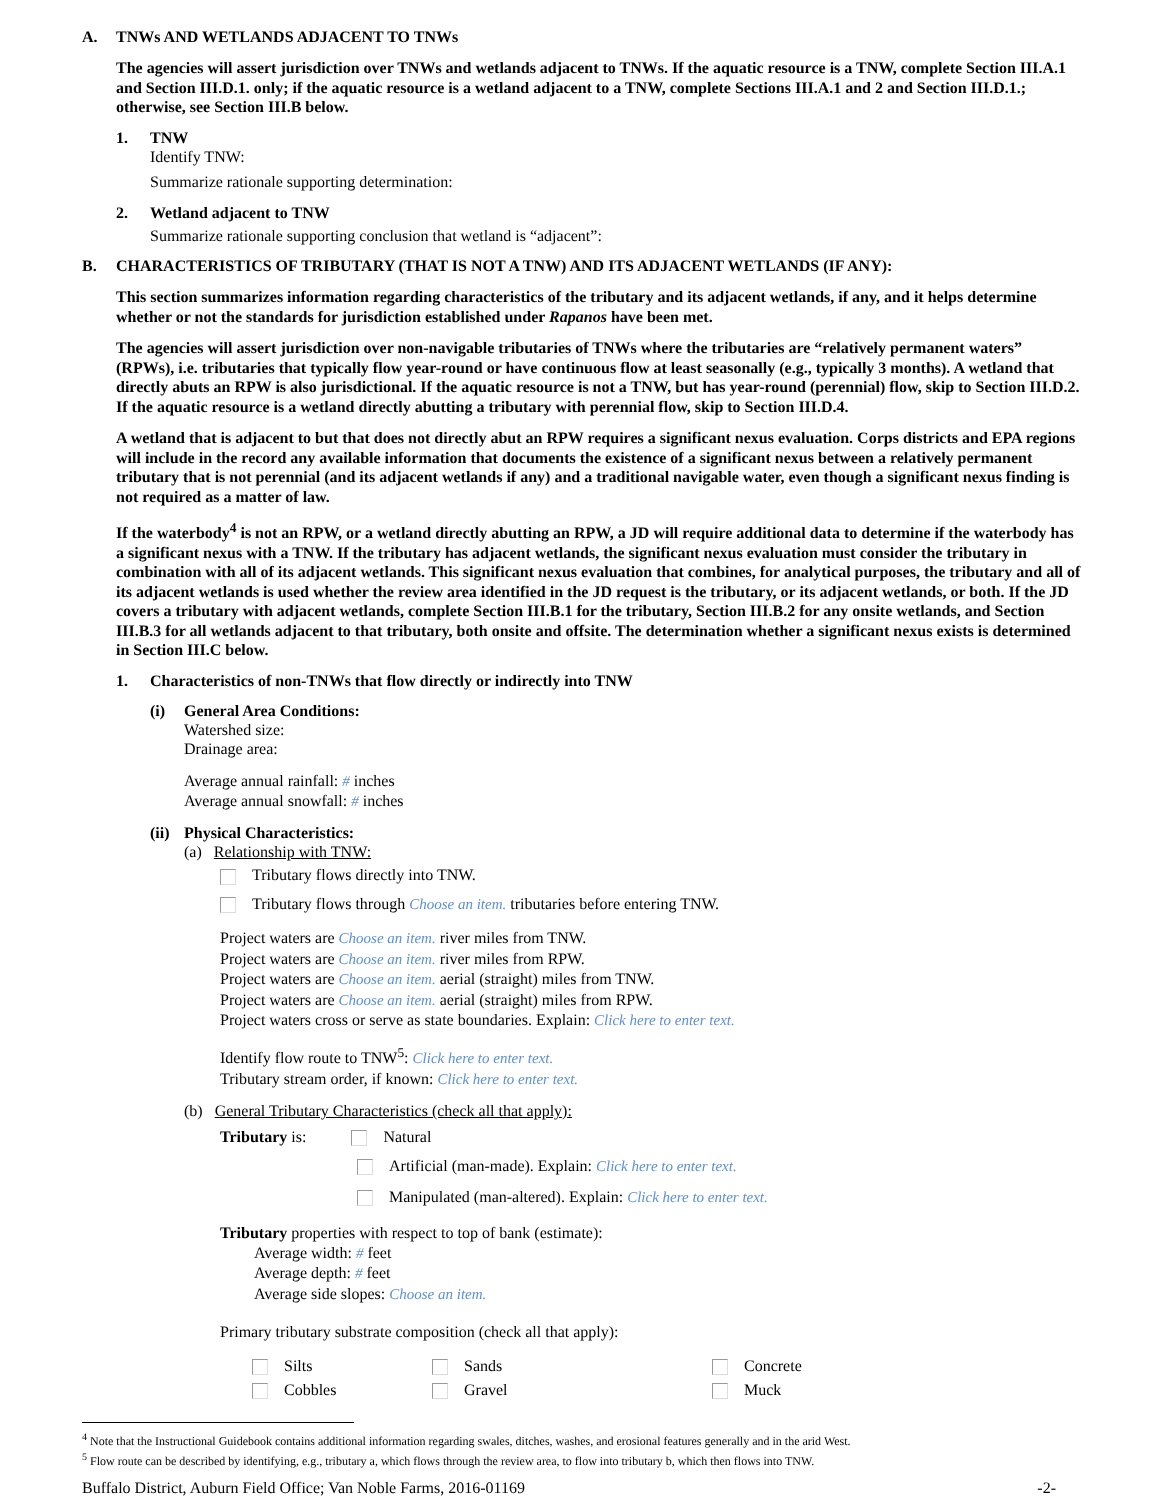A. TNWs AND WETLANDS ADJACENT TO TNWs
The agencies will assert jurisdiction over TNWs and wetlands adjacent to TNWs. If the aquatic resource is a TNW, complete Section III.A.1 and Section III.D.1. only; if the aquatic resource is a wetland adjacent to a TNW, complete Sections III.A.1 and 2 and Section III.D.1.; otherwise, see Section III.B below.
1. TNW
Identify TNW:
Summarize rationale supporting determination:
2. Wetland adjacent to TNW
Summarize rationale supporting conclusion that wetland is “adjacent”:
B. CHARACTERISTICS OF TRIBUTARY (THAT IS NOT A TNW) AND ITS ADJACENT WETLANDS (IF ANY):
This section summarizes information regarding characteristics of the tributary and its adjacent wetlands, if any, and it helps determine whether or not the standards for jurisdiction established under Rapanos have been met.
The agencies will assert jurisdiction over non-navigable tributaries of TNWs where the tributaries are “relatively permanent waters” (RPWs), i.e. tributaries that typically flow year-round or have continuous flow at least seasonally (e.g., typically 3 months). A wetland that directly abuts an RPW is also jurisdictional. If the aquatic resource is not a TNW, but has year-round (perennial) flow, skip to Section III.D.2. If the aquatic resource is a wetland directly abutting a tributary with perennial flow, skip to Section III.D.4.
A wetland that is adjacent to but that does not directly abut an RPW requires a significant nexus evaluation. Corps districts and EPA regions will include in the record any available information that documents the existence of a significant nexus between a relatively permanent tributary that is not perennial (and its adjacent wetlands if any) and a traditional navigable water, even though a significant nexus finding is not required as a matter of law.
If the waterbody<sup>4</sup> is not an RPW, or a wetland directly abutting an RPW, a JD will require additional data to determine if the waterbody has a significant nexus with a TNW. If the tributary has adjacent wetlands, the significant nexus evaluation must consider the tributary in combination with all of its adjacent wetlands. This significant nexus evaluation that combines, for analytical purposes, the tributary and all of its adjacent wetlands is used whether the review area identified in the JD request is the tributary, or its adjacent wetlands, or both. If the JD covers a tributary with adjacent wetlands, complete Section III.B.1 for the tributary, Section III.B.2 for any onsite wetlands, and Section III.B.3 for all wetlands adjacent to that tributary, both onsite and offsite. The determination whether a significant nexus exists is determined in Section III.C below.
1. Characteristics of non-TNWs that flow directly or indirectly into TNW
(i) General Area Conditions:
Watershed size:
Drainage area:
Average annual rainfall: # inches
Average annual snowfall: # inches
(ii) Physical Characteristics:
(a) Relationship with TNW:
Tributary flows directly into TNW.
Tributary flows through Choose an item. tributaries before entering TNW.
Project waters are Choose an item. river miles from TNW.
Project waters are Choose an item. river miles from RPW.
Project waters are Choose an item. aerial (straight) miles from TNW.
Project waters are Choose an item. aerial (straight) miles from RPW.
Project waters cross or serve as state boundaries. Explain: Click here to enter text.
Identify flow route to TNW<sup>5</sup>: Click here to enter text.
Tributary stream order, if known: Click here to enter text.
(b) General Tributary Characteristics (check all that apply):
Tributary is: Natural
Artificial (man-made). Explain: Click here to enter text.
Manipulated (man-altered). Explain: Click here to enter text.
Tributary properties with respect to top of bank (estimate):
Average width: # feet
Average depth: # feet
Average side slopes: Choose an item.
Primary tributary substrate composition (check all that apply):
| Silts | Sands | Concrete |
| Cobbles | Gravel | Muck |
<sup>4</sup> Note that the Instructional Guidebook contains additional information regarding swales, ditches, washes, and erosional features generally and in the arid West.
<sup>5</sup> Flow route can be described by identifying, e.g., tributary a, which flows through the review area, to flow into tributary b, which then flows into TNW.
Buffalo District, Auburn Field Office; Van Noble Farms, 2016-01169 -2-